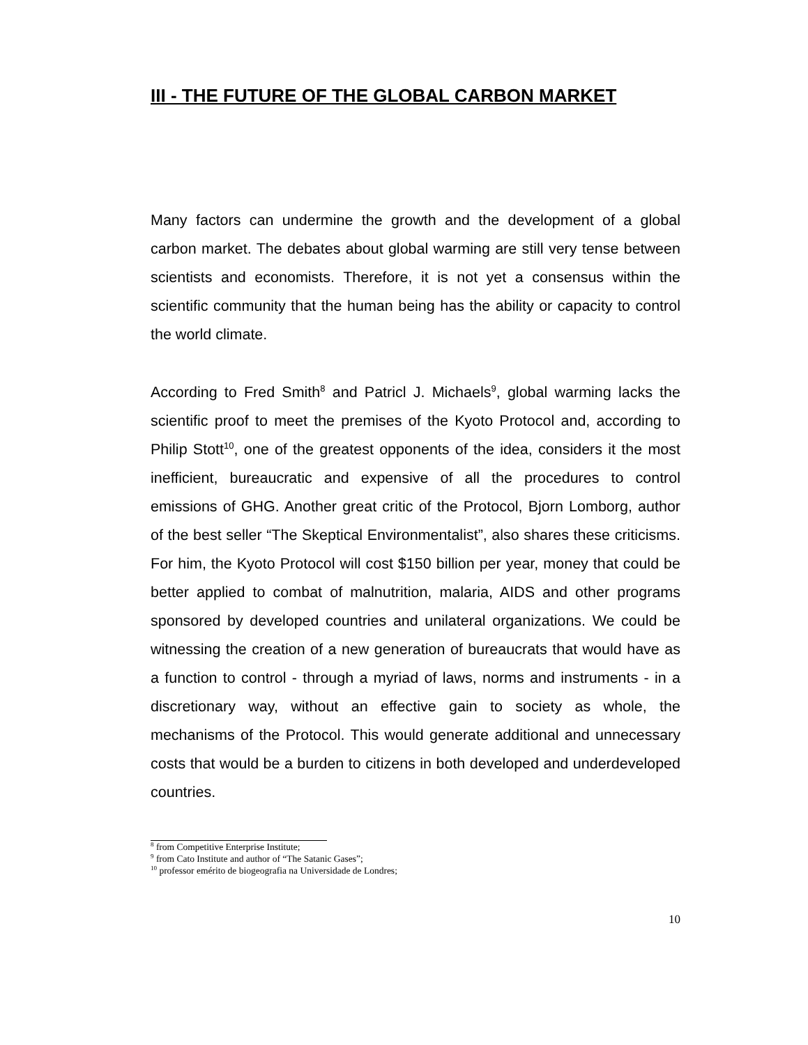III - THE FUTURE OF THE GLOBAL CARBON MARKET
Many factors can undermine the growth and the development of a global carbon market. The debates about global warming are still very tense between scientists and economists. Therefore, it is not yet a consensus within the scientific community that the human being has the ability or capacity to control the world climate.
According to Fred Smith<sup>8</sup> and Patricl J. Michaels<sup>9</sup>, global warming lacks the scientific proof to meet the premises of the Kyoto Protocol and, according to Philip Stott<sup>10</sup>, one of the greatest opponents of the idea, considers it the most inefficient, bureaucratic and expensive of all the procedures to control emissions of GHG. Another great critic of the Protocol, Bjorn Lomborg, author of the best seller “The Skeptical Environmentalist”, also shares these criticisms. For him, the Kyoto Protocol will cost $150 billion per year, money that could be better applied to combat of malnutrition, malaria, AIDS and other programs sponsored by developed countries and unilateral organizations. We could be witnessing the creation of a new generation of bureaucrats that would have as a function to control - through a myriad of laws, norms and instruments - in a discretionary way, without an effective gain to society as whole, the mechanisms of the Protocol. This would generate additional and unnecessary costs that would be a burden to citizens in both developed and underdeveloped countries.
<sup>8</sup> from Competitive Enterprise Institute;
<sup>9</sup> from Cato Institute and author of “The Satanic Gases”;
<sup>10</sup> professor emérito de biogeografia na Universidade de Londres;
10